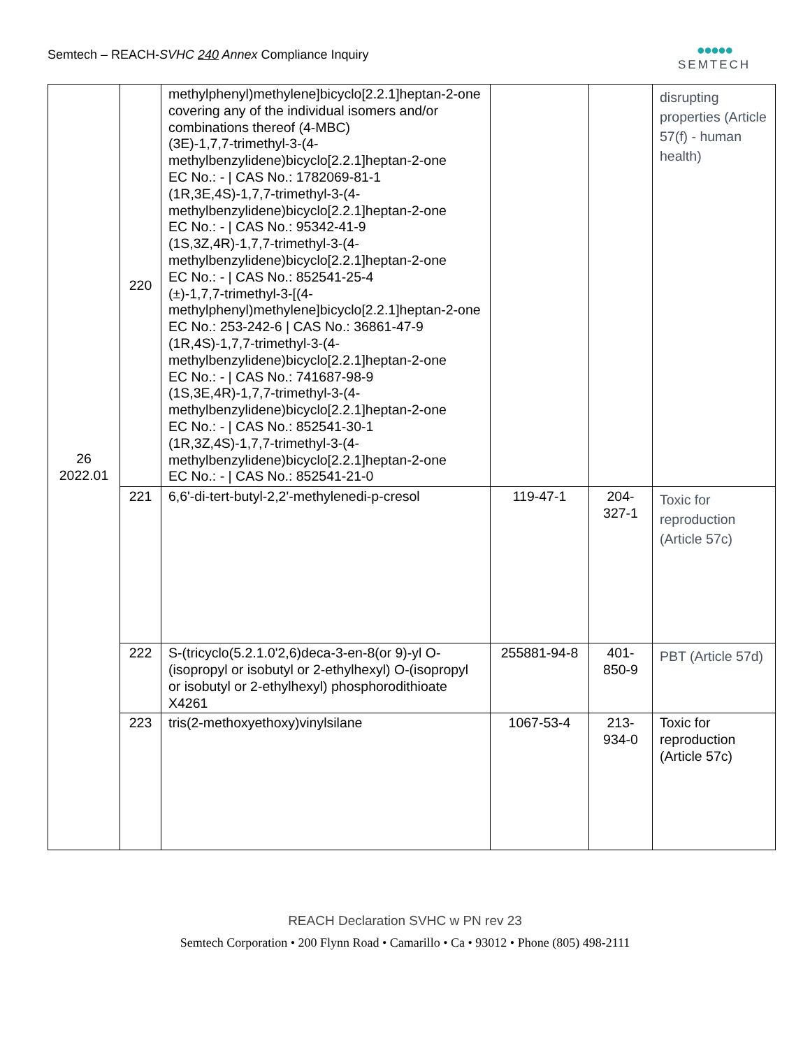Semtech – REACH-SVHC 240 Annex Compliance Inquiry
●●●●●
SEMTECH
| 26 2022.01 | 220 | methylphenyl)methylene]bicyclo[2.2.1]heptan-2-one covering any of the individual isomers and/or combinations thereof (4-MBC) (3E)-1,7,7-trimethyl-3-(4-methylbenzylidene)bicyclo[2.2.1]heptan-2-one EC No.: - / CAS No.: 1782069-81-1 (1R,3E,4S)-1,7,7-trimethyl-3-(4-methylbenzylidene)bicyclo[2.2.1]heptan-2-one EC No.: - / CAS No.: 95342-41-9 (1S,3Z,4R)-1,7,7-trimethyl-3-(4-methylbenzylidene)bicyclo[2.2.1]heptan-2-one EC No.: - / CAS No.: 852541-25-4 (±)-1,7,7-trimethyl-3-[(4-methylphenyl)methylene]bicyclo[2.2.1]heptan-2-one EC No.: 253-242-6 / CAS No.: 36861-47-9 (1R,4S)-1,7,7-trimethyl-3-(4-methylbenzylidene)bicyclo[2.2.1]heptan-2-one EC No.: - / CAS No.: 741687-98-9 (1S,3E,4R)-1,7,7-trimethyl-3-(4-methylbenzylidene)bicyclo[2.2.1]heptan-2-one EC No.: - / CAS No.: 852541-30-1 (1R,3Z,4S)-1,7,7-trimethyl-3-(4-methylbenzylidene)bicyclo[2.2.1]heptan-2-one EC No.: - / CAS No.: 852541-21-0 | | | disrupting properties (Article 57(f) - human health) |
| | 221 | 6,6'-di-tert-butyl-2,2'-methylenedi-p-cresol | 119-47-1 | 204-327-1 | Toxic for reproduction (Article 57c) |
| | 222 | S-(tricyclo(5.2.1.0'2,6)deca-3-en-8(or 9)-yl O-(isopropyl or isobutyl or 2-ethylhexyl) O-(isopropyl or isobutyl or 2-ethylhexyl) phosphorodithioate X4261 | 255881-94-8 | 401-850-9 | PBT (Article 57d) |
| | 223 | tris(2-methoxyethoxy)vinylsilane | 1067-53-4 | 213-934-0 | Toxic for reproduction (Article 57c) |
REACH Declaration SVHC w PN rev 23
Semtech Corporation • 200 Flynn Road • Camarillo • Ca • 93012 • Phone (805) 498-2111